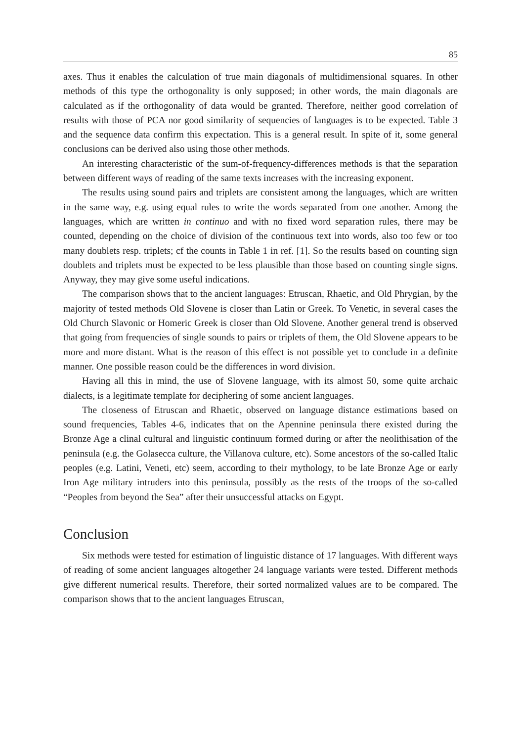85
axes. Thus it enables the calculation of true main diagonals of multidimensional squares. In other methods of this type the orthogonality is only supposed; in other words, the main diagonals are calculated as if the orthogonality of data would be granted. Therefore, neither good correlation of results with those of PCA nor good similarity of sequencies of languages is to be expected. Table 3 and the sequence data confirm this expectation. This is a general result. In spite of it, some general conclusions can be derived also using those other methods.
An interesting characteristic of the sum-of-frequency-differences methods is that the separation between different ways of reading of the same texts increases with the increasing exponent.
The results using sound pairs and triplets are consistent among the languages, which are written in the same way, e.g. using equal rules to write the words separated from one another. Among the languages, which are written in continuo and with no fixed word separation rules, there may be counted, depending on the choice of division of the continuous text into words, also too few or too many doublets resp. triplets; cf the counts in Table 1 in ref. [1]. So the results based on counting sign doublets and triplets must be expected to be less plausible than those based on counting single signs. Anyway, they may give some useful indications.
The comparison shows that to the ancient languages: Etruscan, Rhaetic, and Old Phrygian, by the majority of tested methods Old Slovene is closer than Latin or Greek. To Venetic, in several cases the Old Church Slavonic or Homeric Greek is closer than Old Slovene. Another general trend is observed that going from frequencies of single sounds to pairs or triplets of them, the Old Slovene appears to be more and more distant. What is the reason of this effect is not possible yet to conclude in a definite manner. One possible reason could be the differences in word division.
Having all this in mind, the use of Slovene language, with its almost 50, some quite archaic dialects, is a legitimate template for deciphering of some ancient languages.
The closeness of Etruscan and Rhaetic, observed on language distance estimations based on sound frequencies, Tables 4-6, indicates that on the Apennine peninsula there existed during the Bronze Age a clinal cultural and linguistic continuum formed during or after the neolithisation of the peninsula (e.g. the Golasecca culture, the Villanova culture, etc). Some ancestors of the so-called Italic peoples (e.g. Latini, Veneti, etc) seem, according to their mythology, to be late Bronze Age or early Iron Age military intruders into this peninsula, possibly as the rests of the troops of the so-called “Peoples from beyond the Sea” after their unsuccessful attacks on Egypt.
Conclusion
Six methods were tested for estimation of linguistic distance of 17 languages. With different ways of reading of some ancient languages altogether 24 language variants were tested. Different methods give different numerical results. Therefore, their sorted normalized values are to be compared. The comparison shows that to the ancient languages Etruscan,